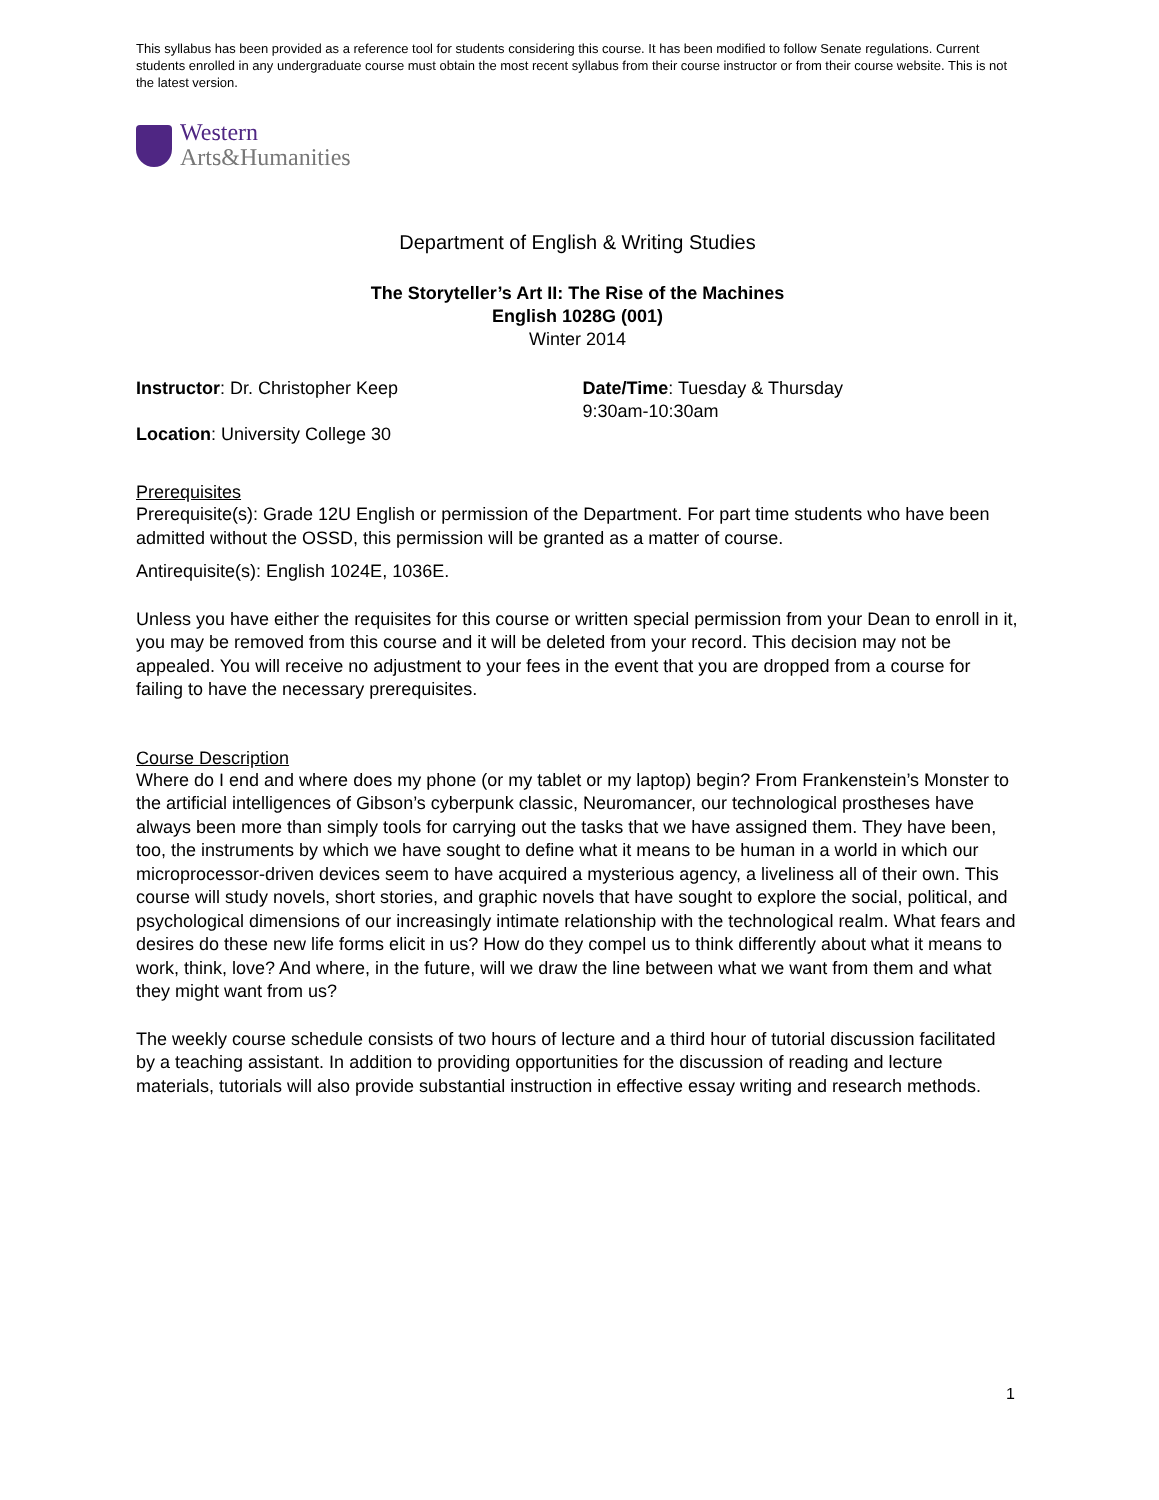This syllabus has been provided as a reference tool for students considering this course. It has been modified to follow Senate regulations. Current students enrolled in any undergraduate course must obtain the most recent syllabus from their course instructor or from their course website. This is not the latest version.
Western
Arts&Humanities
Department of English & Writing Studies
The Storyteller’s Art II: The Rise of the Machines
English 1028G (001)
Winter 2014
Instructor: Dr. Christopher Keep
Location: University College 30
Date/Time: Tuesday & Thursday
9:30am-10:30am
Prerequisites
Prerequisite(s): Grade 12U English or permission of the Department. For part time students who have been admitted without the OSSD, this permission will be granted as a matter of course.
Antirequisite(s): English 1024E, 1036E.
Unless you have either the requisites for this course or written special permission from your Dean to enroll in it, you may be removed from this course and it will be deleted from your record. This decision may not be appealed. You will receive no adjustment to your fees in the event that you are dropped from a course for failing to have the necessary prerequisites.
Course Description
Where do I end and where does my phone (or my tablet or my laptop) begin? From Frankenstein’s Monster to the artificial intelligences of Gibson’s cyberpunk classic, Neuromancer, our technological prostheses have always been more than simply tools for carrying out the tasks that we have assigned them. They have been, too, the instruments by which we have sought to define what it means to be human in a world in which our microprocessor-driven devices seem to have acquired a mysterious agency, a liveliness all of their own. This course will study novels, short stories, and graphic novels that have sought to explore the social, political, and psychological dimensions of our increasingly intimate relationship with the technological realm. What fears and desires do these new life forms elicit in us? How do they compel us to think differently about what it means to work, think, love? And where, in the future, will we draw the line between what we want from them and what they might want from us?
The weekly course schedule consists of two hours of lecture and a third hour of tutorial discussion facilitated by a teaching assistant. In addition to providing opportunities for the discussion of reading and lecture materials, tutorials will also provide substantial instruction in effective essay writing and research methods.
1